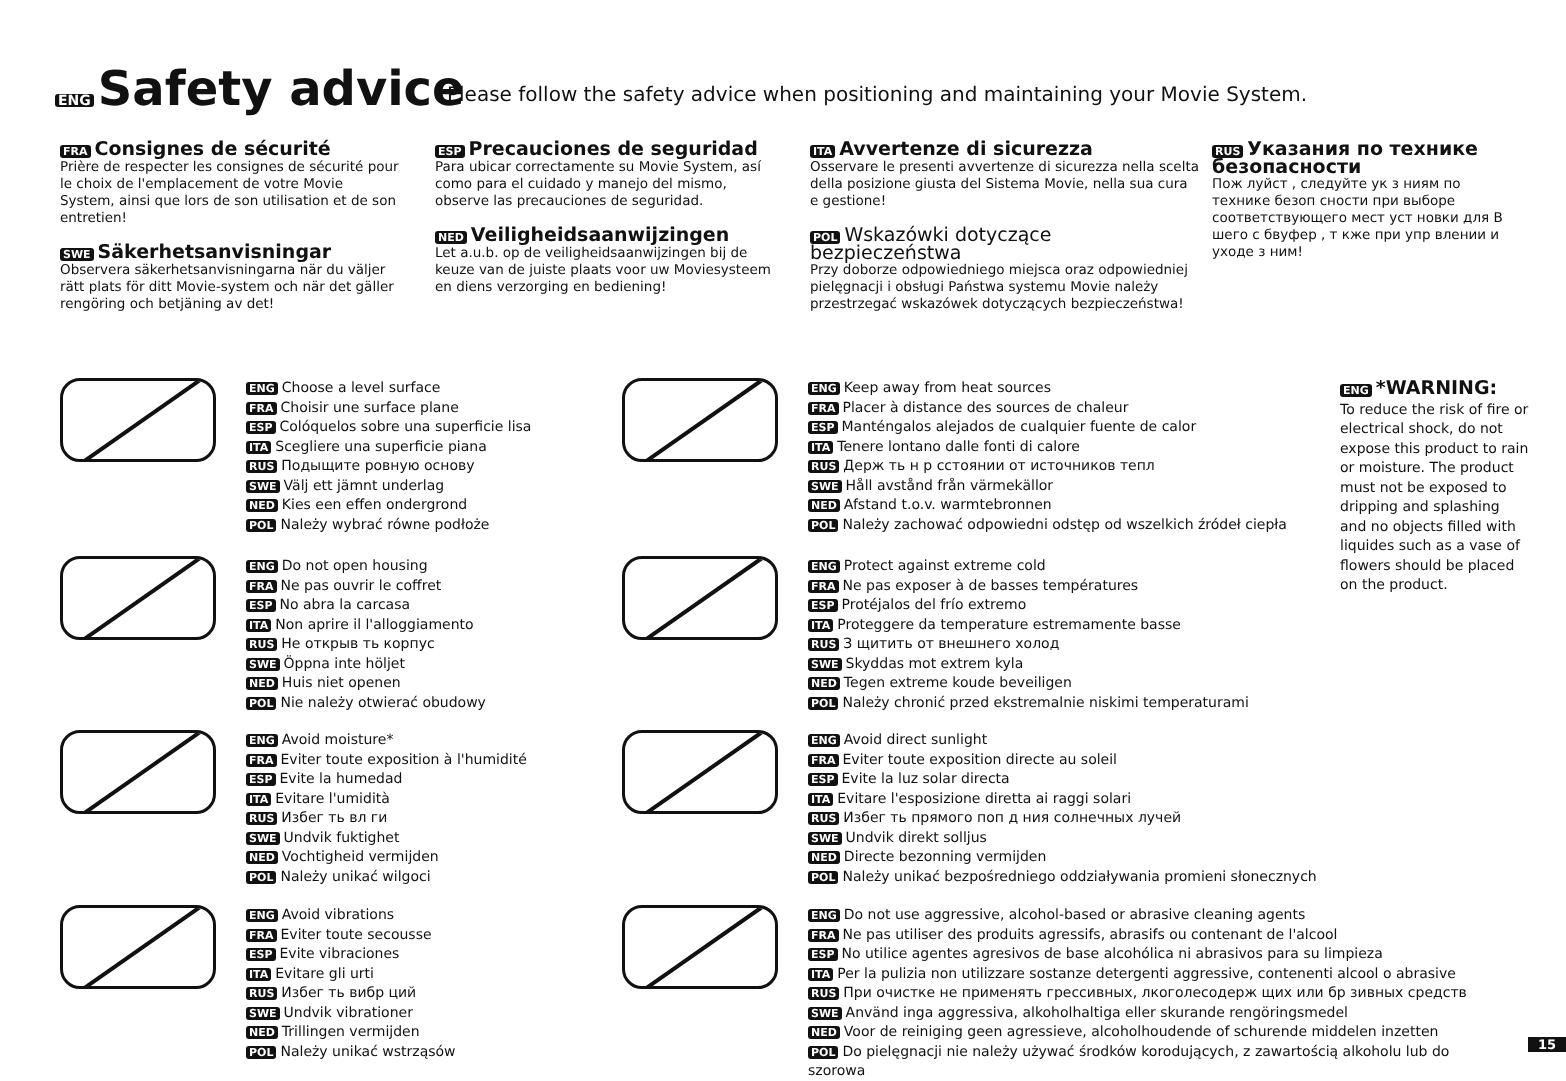ENG Safety advice
Please follow the safety advice when positioning and maintaining your Movie System.
FRA Consignes de sécurité
Prière de respecter les consignes de sécurité pour le choix de l'emplacement de votre Movie System, ainsi que lors de son utilisation et de son entretien!
SWE Säkerhetsanvisningar
Observera säkerhetsanvisningarna när du väljer rätt plats för ditt Movie-system och när det gäller rengöring och betjäning av det!
ESP Precauciones de seguridad
Para ubicar correctamente su Movie System, así como para el cuidado y manejo del mismo, observe las precauciones de seguridad.
NED Veiligheidsaanwijzingen
Let a.u.b. op de veiligheidsaanwijzingen bij de keuze van de juiste plaats voor uw Moviesysteem en diens verzorging en bediening!
ITA Avvertenze di sicurezza
Osservare le presenti avvertenze di sicurezza nella scelta della posizione giusta del Sistema Movie, nella sua cura e gestione!
POL Wskazówki dotyczące bezpieczeństwa
Przy doborze odpowiedniego miejsca oraz odpowiedniej pielęgnacji i obsługi Państwa systemu Movie należy przestrzegać wskazówek dotyczących bezpieczeństwa!
RUS Указания по технике безопасности
Пож луйст , следуйте ук з ниям по технике безоп сности при выборе соответствующего мест уст новки для В шего с бвуфер , т кже при упр влении и уходе з ним!
ENG Choose a level surface
FRA Choisir une surface plane
ESP Colóquelos sobre una superficie lisa
ITA Scegliere una superficie piana
RUS Подыщите ровную основу
SWE Välj ett jämnt underlag
NED Kies een effen ondergrond
POL Należy wybrać równe podłoże
ENG Do not open housing
FRA Ne pas ouvrir le coffret
ESP No abra la carcasa
ITA Non aprire il l'alloggiamento
RUS Не открыв ть корпус
SWE Öppna inte höljet
NED Huis niet openen
POL Nie należy otwierać obudowy
ENG Avoid moisture*
FRA Eviter toute exposition à l'humidité
ESP Evite la humedad
ITA Evitare l'umidità
RUS Избег ть вл ги
SWE Undvik fuktighet
NED Vochtigheid vermijden
POL Należy unikać wilgoci
ENG Avoid vibrations
FRA Eviter toute secousse
ESP Evite vibraciones
ITA Evitare gli urti
RUS Избег ть вибр ций
SWE Undvik vibrationer
NED Trillingen vermijden
POL Należy unikać wstrząsów
ENG Keep away from heat sources
FRA Placer à distance des sources de chaleur
ESP Manténgalos alejados de cualquier fuente de calor
ITA Tenere lontano dalle fonti di calore
RUS Держ ть н р сстоянии от источников тепл
SWE Håll avstånd från värmekällor
NED Afstand t.o.v. warmtebronnen
POL Należy zachować odpowiedni odstęp od wszelkich źródeł ciepła
ENG Protect against extreme cold
FRA Ne pas exposer à de basses températures
ESP Protéjalos del frío extremo
ITA Proteggere da temperature estremamente basse
RUS З щитить от внешнего холод
SWE Skyddas mot extrem kyla
NED Tegen extreme koude beveiligen
POL Należy chronić przed ekstremalnie niskimi temperaturami
ENG Avoid direct sunlight
FRA Eviter toute exposition directe au soleil
ESP Evite la luz solar directa
ITA Evitare l'esposizione diretta ai raggi solari
RUS Избег ть прямого поп д ния солнечных лучей
SWE Undvik direkt solljus
NED Directe bezonning vermijden
POL Należy unikać bezpośredniego oddziaływania promieni słonecznych
ENG Do not use aggressive, alcohol-based or abrasive cleaning agents
FRA Ne pas utiliser des produits agressifs, abrasifs ou contenant de l'alcool
ESP No utilice agentes agresivos de base alcohólica ni abrasivos para su limpieza
ITA Per la pulizia non utilizzare sostanze detergenti aggressive, contenenti alcool o abrasive
RUS При очистке не применять грессивных, лкоголесодерж щих или бр зивных средств
SWE Använd inga aggressiva, alkoholhaltiga eller skurande rengöringsmedel
NED Voor de reiniging geen agressieve, alcoholhoudende of schurende middelen inzetten
POL Do pielęgnacji nie należy używać środków korodujących, z zawartością alkoholu lub do szorowa
ENG *WARNING:
To reduce the risk of fire or electrical shock, do not expose this product to rain or moisture. The product must not be exposed to dripping and splashing and no objects filled with liquides such as a vase of flowers should be placed on the product.
15